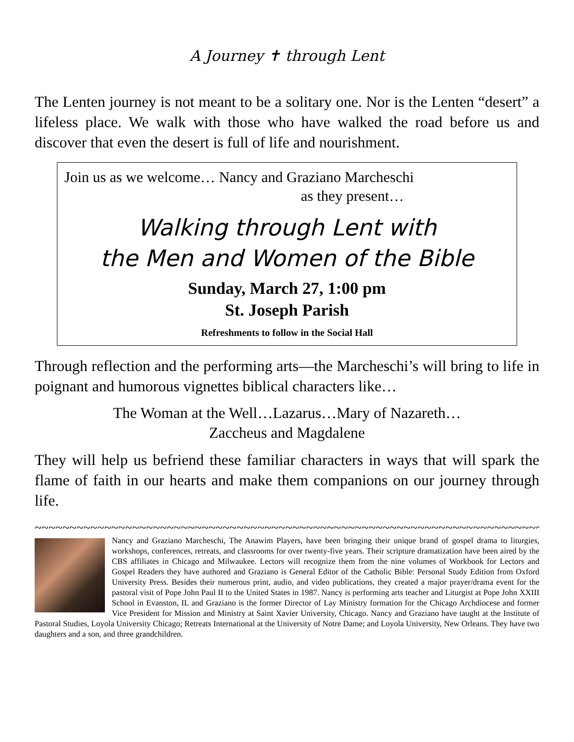A Journey ✝ through Lent
The Lenten journey is not meant to be a solitary one. Nor is the Lenten “desert” a lifeless place. We walk with those who have walked the road before us and discover that even the desert is full of life and nourishment.
Join us as we welcome… Nancy and Graziano Marcheschi
as they present…
Walking through Lent with
the Men and Women of the Bible
Sunday, March 27, 1:00 pm
St. Joseph Parish
Refreshments to follow in the Social Hall
Through reflection and the performing arts—the Marcheschi’s will bring to life in poignant and humorous vignettes biblical characters like…
The Woman at the Well…Lazarus…Mary of Nazareth…
Zaccheus and Magdalene
They will help us befriend these familiar characters in ways that will spark the flame of faith in our hearts and make them companions on our journey through life.
~~~~~~~~~~~~~~~~~~~~~~~~~~~~~~~~~~~~~~~~~~~~~~~~~~~~~~~~~~~~~~~~~~~~~~~~~~~~
Nancy and Graziano Marcheschi, The Anawim Players, have been bringing their unique brand of gospel drama to liturgies, workshops, conferences, retreats, and classrooms for over twenty-five years. Their scripture dramatization have been aired by the CBS affiliates in Chicago and Milwaukee. Lectors will recognize them from the nine volumes of Workbook for Lectors and Gospel Readers they have authored and Graziano is General Editor of the Catholic Bible: Personal Study Edition from Oxford University Press. Besides their numerous print, audio, and video publications, they created a major prayer/drama event for the pastoral visit of Pope John Paul II to the United States in 1987. Nancy is performing arts teacher and Liturgist at Pope John XXIII School in Evanston, IL and Graziano is the former Director of Lay Ministry formation for the Chicago Archdiocese and former Vice President for Mission and Ministry at Saint Xavier University, Chicago. Nancy and Graziano have taught at the Institute of Pastoral Studies, Loyola University Chicago; Retreats International at the University of Notre Dame; and Loyola University, New Orleans. They have two daughters and a son, and three grandchildren.